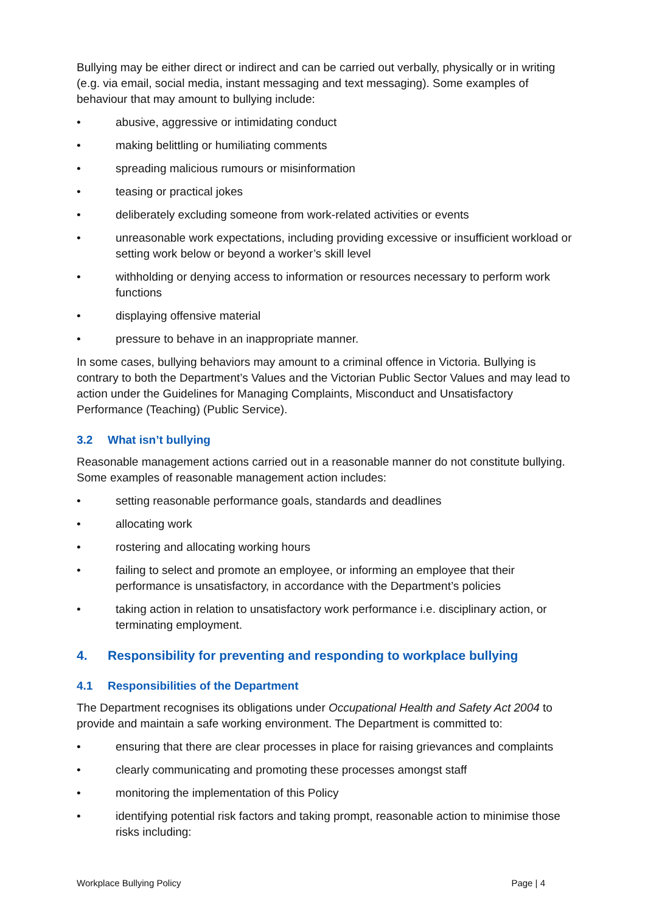Bullying may be either direct or indirect and can be carried out verbally, physically or in writing (e.g. via email, social media, instant messaging and text messaging). Some examples of behaviour that may amount to bullying include:
• abusive, aggressive or intimidating conduct
• making belittling or humiliating comments
• spreading malicious rumours or misinformation
• teasing or practical jokes
• deliberately excluding someone from work-related activities or events
• unreasonable work expectations, including providing excessive or insufficient workload or setting work below or beyond a worker’s skill level
• withholding or denying access to information or resources necessary to perform work functions
• displaying offensive material
• pressure to behave in an inappropriate manner.
In some cases, bullying behaviors may amount to a criminal offence in Victoria. Bullying is contrary to both the Department’s Values and the Victorian Public Sector Values and may lead to action under the Guidelines for Managing Complaints, Misconduct and Unsatisfactory Performance (Teaching) (Public Service).
3.2 What isn’t bullying
Reasonable management actions carried out in a reasonable manner do not constitute bullying. Some examples of reasonable management action includes:
• setting reasonable performance goals, standards and deadlines
• allocating work
• rostering and allocating working hours
• failing to select and promote an employee, or informing an employee that their performance is unsatisfactory, in accordance with the Department’s policies
• taking action in relation to unsatisfactory work performance i.e. disciplinary action, or terminating employment.
4. Responsibility for preventing and responding to workplace bullying
4.1 Responsibilities of the Department
The Department recognises its obligations under Occupational Health and Safety Act 2004 to provide and maintain a safe working environment. The Department is committed to:
• ensuring that there are clear processes in place for raising grievances and complaints
• clearly communicating and promoting these processes amongst staff
• monitoring the implementation of this Policy
• identifying potential risk factors and taking prompt, reasonable action to minimise those risks including:
Workplace Bullying Policy Page | 4